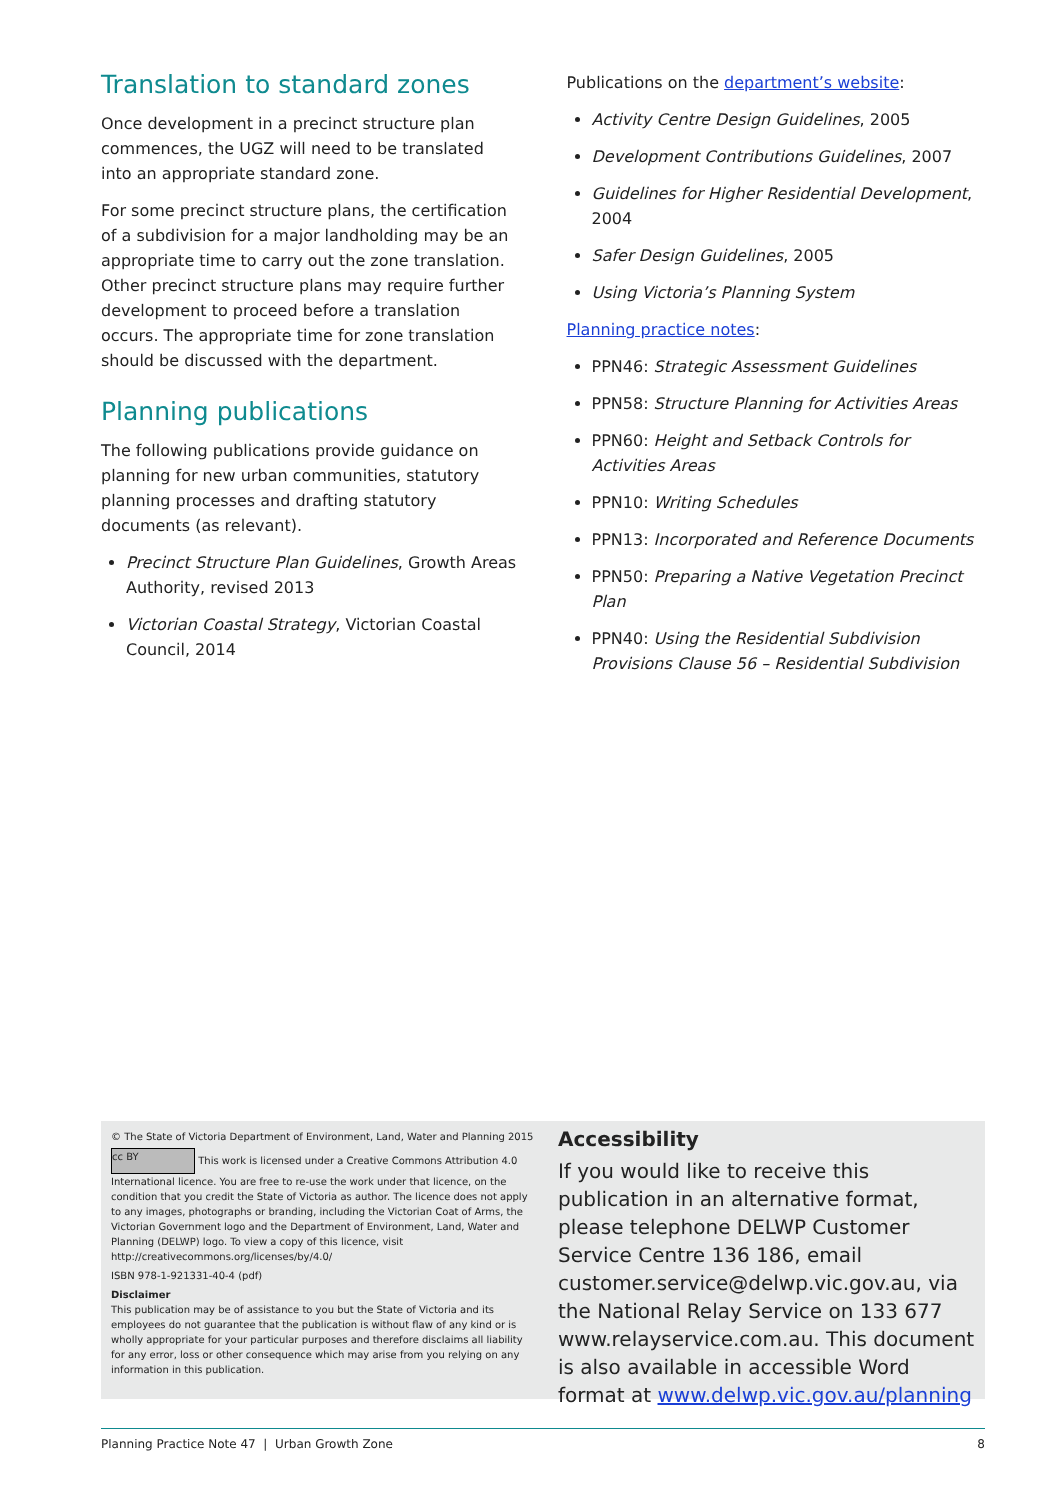Translation to standard zones
Once development in a precinct structure plan commences, the UGZ will need to be translated into an appropriate standard zone.
For some precinct structure plans, the certification of a subdivision for a major landholding may be an appropriate time to carry out the zone translation. Other precinct structure plans may require further development to proceed before a translation occurs. The appropriate time for zone translation should be discussed with the department.
Planning publications
The following publications provide guidance on planning for new urban communities, statutory planning processes and drafting statutory documents (as relevant).
Precinct Structure Plan Guidelines, Growth Areas Authority, revised 2013
Victorian Coastal Strategy, Victorian Coastal Council, 2014
Publications on the department’s website:
Activity Centre Design Guidelines, 2005
Development Contributions Guidelines, 2007
Guidelines for Higher Residential Development, 2004
Safer Design Guidelines, 2005
Using Victoria’s Planning System
Planning practice notes:
PPN46: Strategic Assessment Guidelines
PPN58: Structure Planning for Activities Areas
PPN60: Height and Setback Controls for Activities Areas
PPN10: Writing Schedules
PPN13: Incorporated and Reference Documents
PPN50: Preparing a Native Vegetation Precinct Plan
PPN40: Using the Residential Subdivision Provisions Clause 56 – Residential Subdivision
© The State of Victoria Department of Environment, Land, Water and Planning 2015
cc BY This work is licensed under a Creative Commons Attribution 4.0 International licence. You are free to re-use the work under that licence, on the condition that you credit the State of Victoria as author. The licence does not apply to any images, photographs or branding, including the Victorian Coat of Arms, the Victorian Government logo and the Department of Environment, Land, Water and Planning (DELWP) logo. To view a copy of this licence, visit http://creativecommons.org/licenses/by/4.0/
ISBN 978-1-921331-40-4 (pdf)
Disclaimer
This publication may be of assistance to you but the State of Victoria and its employees do not guarantee that the publication is without flaw of any kind or is wholly appropriate for your particular purposes and therefore disclaims all liability for any error, loss or other consequence which may arise from you relying on any information in this publication.
Accessibility
If you would like to receive this publication in an alternative format, please telephone DELWP Customer Service Centre 136 186, email customer.service@delwp.vic.gov.au, via the National Relay Service on 133 677 www.relayservice.com.au. This document is also available in accessible Word format at www.delwp.vic.gov.au/planning
Planning Practice Note 47 | Urban Growth Zone 8